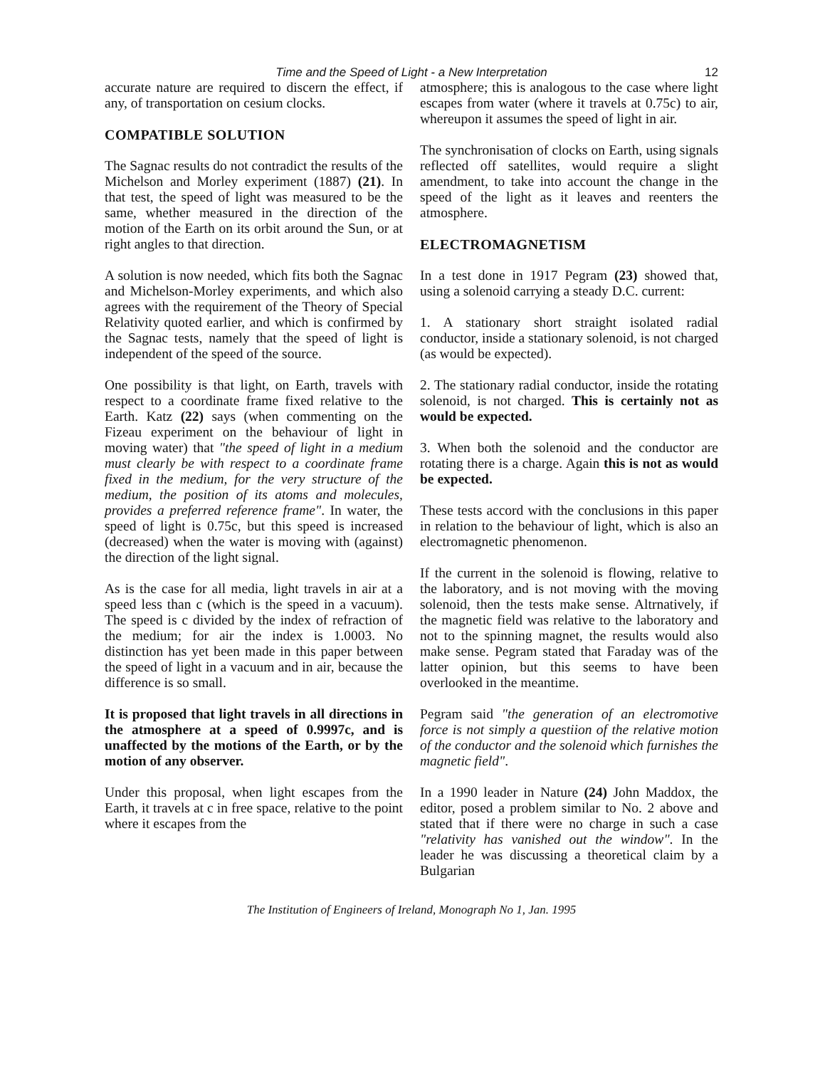Time and the Speed of Light - a New Interpretation 12
accurate nature are required to discern the effect, if any, of transportation on cesium clocks.
COMPATIBLE SOLUTION
The Sagnac results do not contradict the results of the Michelson and Morley experiment (1887) (21). In that test, the speed of light was measured to be the same, whether measured in the direction of the motion of the Earth on its orbit around the Sun, or at right angles to that direction.
A solution is now needed, which fits both the Sagnac and Michelson-Morley experiments, and which also agrees with the requirement of the Theory of Special Relativity quoted earlier, and which is confirmed by the Sagnac tests, namely that the speed of light is independent of the speed of the source.
One possibility is that light, on Earth, travels with respect to a coordinate frame fixed relative to the Earth. Katz (22) says (when commenting on the Fizeau experiment on the behaviour of light in moving water) that "the speed of light in a medium must clearly be with respect to a coordinate frame fixed in the medium, for the very structure of the medium, the position of its atoms and molecules, provides a preferred reference frame". In water, the speed of light is 0.75c, but this speed is increased (decreased) when the water is moving with (against) the direction of the light signal.
As is the case for all media, light travels in air at a speed less than c (which is the speed in a vacuum). The speed is c divided by the index of refraction of the medium; for air the index is 1.0003. No distinction has yet been made in this paper between the speed of light in a vacuum and in air, because the difference is so small.
It is proposed that light travels in all directions in the atmosphere at a speed of 0.9997c, and is unaffected by the motions of the Earth, or by the motion of any observer.
Under this proposal, when light escapes from the Earth, it travels at c in free space, relative to the point where it escapes from the
atmosphere; this is analogous to the case where light escapes from water (where it travels at 0.75c) to air, whereupon it assumes the speed of light in air.
The synchronisation of clocks on Earth, using signals reflected off satellites, would require a slight amendment, to take into account the change in the speed of the light as it leaves and reenters the atmosphere.
ELECTROMAGNETISM
In a test done in 1917 Pegram (23) showed that, using a solenoid carrying a steady D.C. current:
1. A stationary short straight isolated radial conductor, inside a stationary solenoid, is not charged (as would be expected).
2. The stationary radial conductor, inside the rotating solenoid, is not charged. This is certainly not as would be expected.
3. When both the solenoid and the conductor are rotating there is a charge. Again this is not as would be expected.
These tests accord with the conclusions in this paper in relation to the behaviour of light, which is also an electromagnetic phenomenon.
If the current in the solenoid is flowing, relative to the laboratory, and is not moving with the moving solenoid, then the tests make sense. Altrnatively, if the magnetic field was relative to the laboratory and not to the spinning magnet, the results would also make sense. Pegram stated that Faraday was of the latter opinion, but this seems to have been overlooked in the meantime.
Pegram said "the generation of an electromotive force is not simply a questiion of the relative motion of the conductor and the solenoid which furnishes the magnetic field".
In a 1990 leader in Nature (24) John Maddox, the editor, posed a problem similar to No. 2 above and stated that if there were no charge in such a case "relativity has vanished out the window". In the leader he was discussing a theoretical claim by a Bulgarian
The Institution of Engineers of Ireland, Monograph No 1, Jan. 1995